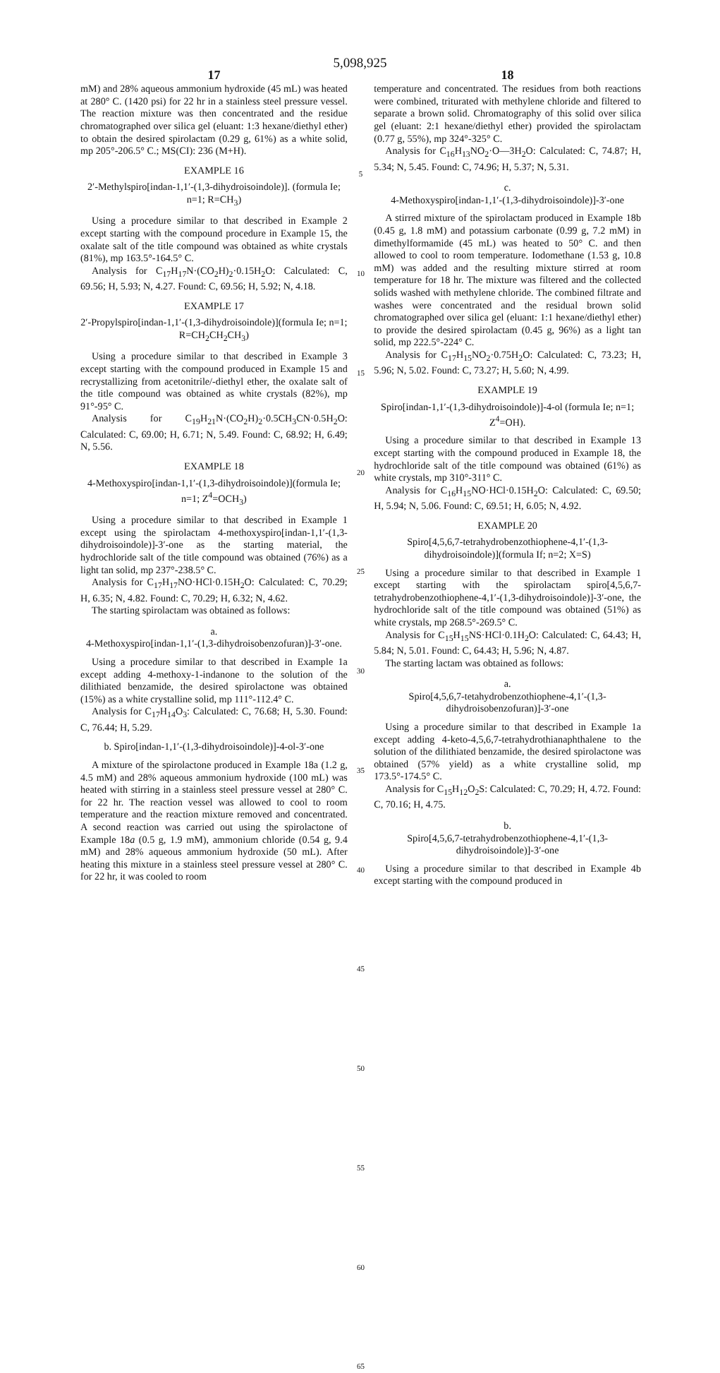5,098,925
17
mM) and 28% aqueous ammonium hydroxide (45 mL) was heated at 280° C. (1420 psi) for 22 hr in a stainless steel pressure vessel. The reaction mixture was then concentrated and the residue chromatographed over silica gel (eluant: 1:3 hexane/diethyl ether) to obtain the desired spirolactam (0.29 g, 61%) as a white solid, mp 205°-206.5° C.; MS(CI): 236 (M+H).
EXAMPLE 16
2′-Methylspiro[indan-1,1′-(1,3-dihydroisoindole)]. (formula Ie; n=1; R=CH<sub>3</sub>)
Using a procedure similar to that described in Example 2 except starting with the compound procedure in Example 15, the oxalate salt of the title compound was obtained as white crystals (81%), mp 163.5°-164.5° C.
Analysis for C<sub>17</sub>H<sub>17</sub>N·(CO<sub>2</sub>H)<sub>2</sub>·0.15H<sub>2</sub>O: Calculated: C, 69.56; H, 5.93; N, 4.27. Found: C, 69.56; H, 5.92; N, 4.18.
EXAMPLE 17
2′-Propylspiro[indan-1,1′-(1,3-dihydroisoindole)](formula Ie; n=1; R=CH<sub>2</sub>CH<sub>2</sub>CH<sub>3</sub>)
Using a procedure similar to that described in Example 3 except starting with the compound produced in Example 15 and recrystallizing from acetonitrile/-diethyl ether, the oxalate salt of the title compound was obtained as white crystals (82%), mp 91°-95° C.
Analysis for C<sub>19</sub>H<sub>21</sub>N·(CO<sub>2</sub>H)<sub>2</sub>·0.5CH<sub>3</sub>CN·0.5H<sub>2</sub>O: Calculated: C, 69.00; H, 6.71; N, 5.49. Found: C, 68.92; H, 6.49; N, 5.56.
EXAMPLE 18
4-Methoxyspiro[indan-1,1′-(1,3-dihydroisoindole)](formula Ie; n=1; Z<sup>4</sup>=OCH<sub>3</sub>)
Using a procedure similar to that described in Example 1 except using the spirolactam 4-methoxyspiro[indan-1,1′-(1,3-dihydroisoindole)]-3′-one as the starting material, the hydrochloride salt of the title compound was obtained (76%) as a light tan solid, mp 237°-238.5° C.
Analysis for C<sub>17</sub>H<sub>17</sub>NO·HCl·0.15H<sub>2</sub>O: Calculated: C, 70.29; H, 6.35; N, 4.82. Found: C, 70.29; H, 6.32; N, 4.62.
The starting spirolactam was obtained as follows:
a.
4-Methoxyspiro[indan-1,1′-(1,3-dihydroisobenzofuran)]-3′-one.
Using a procedure similar to that described in Example 1a except adding 4-methoxy-1-indanone to the solution of the dilithiated benzamide, the desired spirolactone was obtained (15%) as a white crystalline solid, mp 111°-112.4° C.
Analysis for C<sub>17</sub>H<sub>14</sub>O<sub>3</sub>: Calculated: C, 76.68; H, 5.30. Found: C, 76.44; H, 5.29.
b. Spiro[indan-1,1′-(1,3-dihydroisoindole)]-4-ol-3′-one
A mixture of the spirolactone produced in Example 18a (1.2 g, 4.5 mM) and 28% aqueous ammonium hydroxide (100 mL) was heated with stirring in a stainless steel pressure vessel at 280° C. for 22 hr. The reaction vessel was allowed to cool to room temperature and the reaction mixture removed and concentrated. A second reaction was carried out using the spirolactone of Example 18a (0.5 g, 1.9 mM), ammonium chloride (0.54 g, 9.4 mM) and 28% aqueous ammonium hydroxide (50 mL). After heating this mixture in a stainless steel pressure vessel at 280° C. for 22 hr, it was cooled to room
5
10
15
20
25
30
35
40
45
50
55
60
65
18
temperature and concentrated. The residues from both reactions were combined, triturated with methylene chloride and filtered to separate a brown solid. Chromatography of this solid over silica gel (eluant: 2:1 hexane/diethyl ether) provided the spirolactam (0.77 g, 55%), mp 324°-325° C.
Analysis for C<sub>16</sub>H<sub>13</sub>NO<sub>2</sub>·O—3H<sub>2</sub>O: Calculated: C, 74.87; H, 5.34; N, 5.45. Found: C, 74.96; H, 5.37; N, 5.31.
c.
4-Methoxyspiro[indan-1,1′-(1,3-dihydroisoindole)]-3′-one
A stirred mixture of the spirolactam produced in Example 18b (0.45 g, 1.8 mM) and potassium carbonate (0.99 g, 7.2 mM) in dimethylformamide (45 mL) was heated to 50° C. and then allowed to cool to room temperature. Iodomethane (1.53 g, 10.8 mM) was added and the resulting mixture stirred at room temperature for 18 hr. The mixture was filtered and the collected solids washed with methylene chloride. The combined filtrate and washes were concentrated and the residual brown solid chromatographed over silica gel (eluant: 1:1 hexane/diethyl ether) to provide the desired spirolactam (0.45 g, 96%) as a light tan solid, mp 222.5°-224° C.
Analysis for C<sub>17</sub>H<sub>15</sub>NO<sub>2</sub>·0.75H<sub>2</sub>O: Calculated: C, 73.23; H, 5.96; N, 5.02. Found: C, 73.27; H, 5.60; N, 4.99.
EXAMPLE 19
Spiro[indan-1,1′-(1,3-dihydroisoindole)]-4-ol (formula Ie; n=1; Z<sup>4</sup>=OH).
Using a procedure similar to that described in Example 13 except starting with the compound produced in Example 18, the hydrochloride salt of the title compound was obtained (61%) as white crystals, mp 310°-311° C.
Analysis for C<sub>16</sub>H<sub>15</sub>NO·HCl·0.15H<sub>2</sub>O: Calculated: C, 69.50; H, 5.94; N, 5.06. Found: C, 69.51; H, 6.05; N, 4.92.
EXAMPLE 20
Spiro[4,5,6,7-tetrahydrobenzothiophene-4,1′-(1,3-dihydroisoindole)](formula If; n=2; X=S)
Using a procedure similar to that described in Example 1 except starting with the spirolactam spiro[4,5,6,7-tetrahydrobenzothiophene-4,1′-(1,3-dihydroisoindole)]-3′-one, the hydrochloride salt of the title compound was obtained (51%) as white crystals, mp 268.5°-269.5° C.
Analysis for C<sub>15</sub>H<sub>15</sub>NS·HCl·0.1H<sub>2</sub>O: Calculated: C, 64.43; H, 5.84; N, 5.01. Found: C, 64.43; H, 5.96; N, 4.87.
The starting lactam was obtained as follows:
a.
Spiro[4,5,6,7-tetahydrobenzothiophene-4,1′-(1,3-dihydroisobenzofuran)]-3′-one
Using a procedure similar to that described in Example 1a except adding 4-keto-4,5,6,7-tetrahydrothianaphthalene to the solution of the dilithiated benzamide, the desired spirolactone was obtained (57% yield) as a white crystalline solid, mp 173.5°-174.5° C.
Analysis for C<sub>15</sub>H<sub>12</sub>O<sub>2</sub>S: Calculated: C, 70.29; H, 4.72. Found: C, 70.16; H, 4.75.
b.
Spiro[4,5,6,7-tetrahydrobenzothiophene-4,1′-(1,3-dihydroisoindole)]-3′-one
Using a procedure similar to that described in Example 4b except starting with the compound produced in